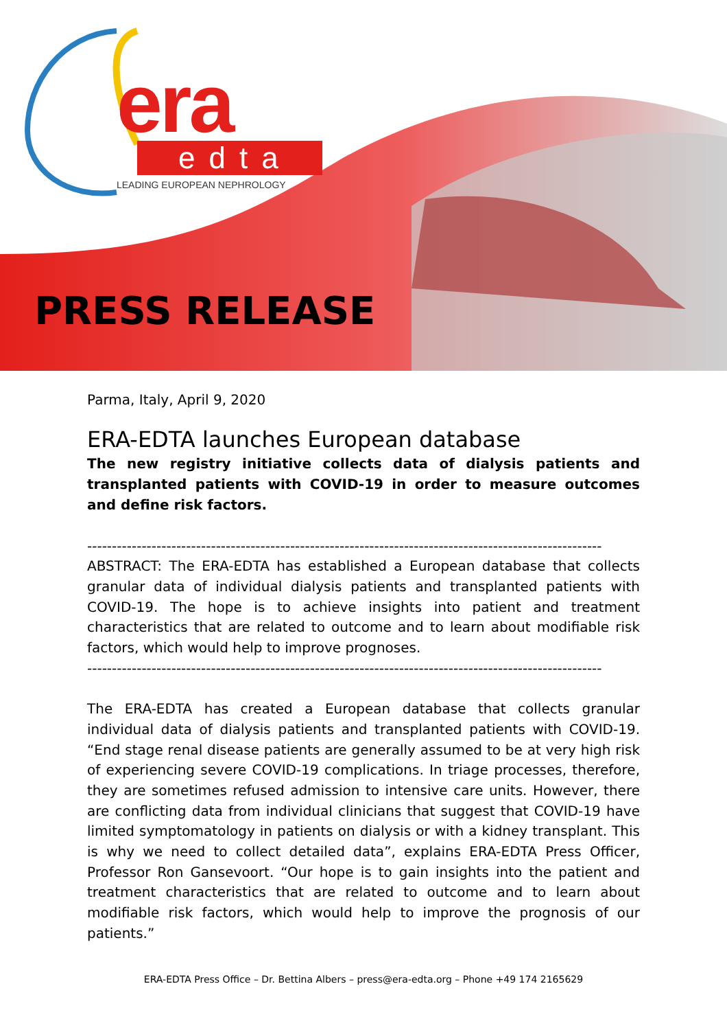era
edta
LEADING EUROPEAN NEPHROLOGY
PRESS RELEASE
Parma, Italy, April 9, 2020
ERA-EDTA launches European database
The new registry initiative collects data of dialysis patients and transplanted patients with COVID-19 in order to measure outcomes and define risk factors.
--------------------------------------------------------------------------------------------------------
ABSTRACT: The ERA-EDTA has established a European database that collects granular data of individual dialysis patients and transplanted patients with COVID-19. The hope is to achieve insights into patient and treatment characteristics that are related to outcome and to learn about modifiable risk factors, which would help to improve prognoses.
--------------------------------------------------------------------------------------------------------
The ERA-EDTA has created a European database that collects granular individual data of dialysis patients and transplanted patients with COVID-19. “End stage renal disease patients are generally assumed to be at very high risk of experiencing severe COVID-19 complications. In triage processes, therefore, they are sometimes refused admission to intensive care units. However, there are conflicting data from individual clinicians that suggest that COVID-19 have limited symptomatology in patients on dialysis or with a kidney transplant. This is why we need to collect detailed data”, explains ERA-EDTA Press Officer, Professor Ron Gansevoort. “Our hope is to gain insights into the patient and treatment characteristics that are related to outcome and to learn about modifiable risk factors, which would help to improve the prognosis of our patients.”
ERA-EDTA Press Office – Dr. Bettina Albers – press@era-edta.org – Phone +49 174 2165629